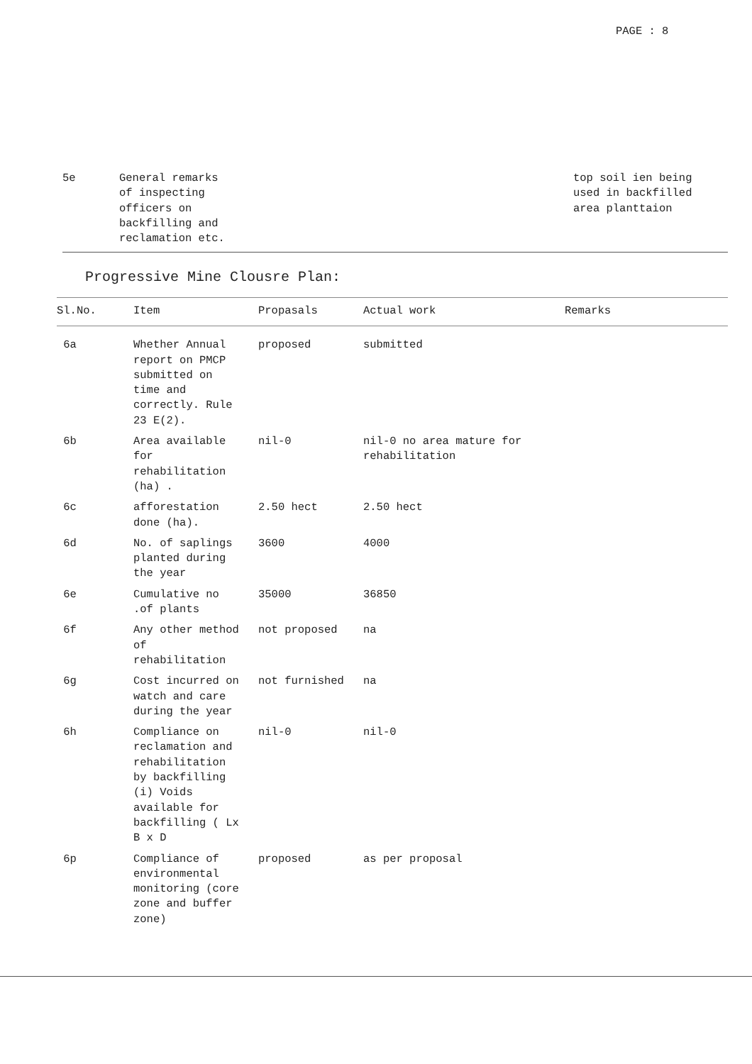PAGE : 8
| 5e | General remarks of inspecting officers on backfilling and reclamation etc. | top soil ien being used in backfilled area planttaion |
Progressive Mine Clousre Plan:
| Sl.No. | Item | Propasals | Actual work | Remarks |
| --- | --- | --- | --- | --- |
| 6a | Whether Annual report on PMCP submitted on time and correctly. Rule 23 E(2). | proposed | submitted | |
| 6b | Area available for rehabilitation (ha) . | nil-0 | nil-0 no area mature for rehabilitation | |
| 6c | afforestation done (ha). | 2.50 hect | 2.50 hect | |
| 6d | No. of saplings planted during the year | 3600 | 4000 | |
| 6e | Cumulative no .of plants | 35000 | 36850 | |
| 6f | Any other method of rehabilitation | not proposed | na | |
| 6g | Cost incurred on watch and care during the year | not furnished | na | |
| 6h | Compliance on reclamation and rehabilitation by backfilling (i) Voids available for backfilling ( Lx B x D | nil-0 | nil-0 | |
| 6p | Compliance of environmental monitoring (core zone and buffer zone) | proposed | as per proposal | |